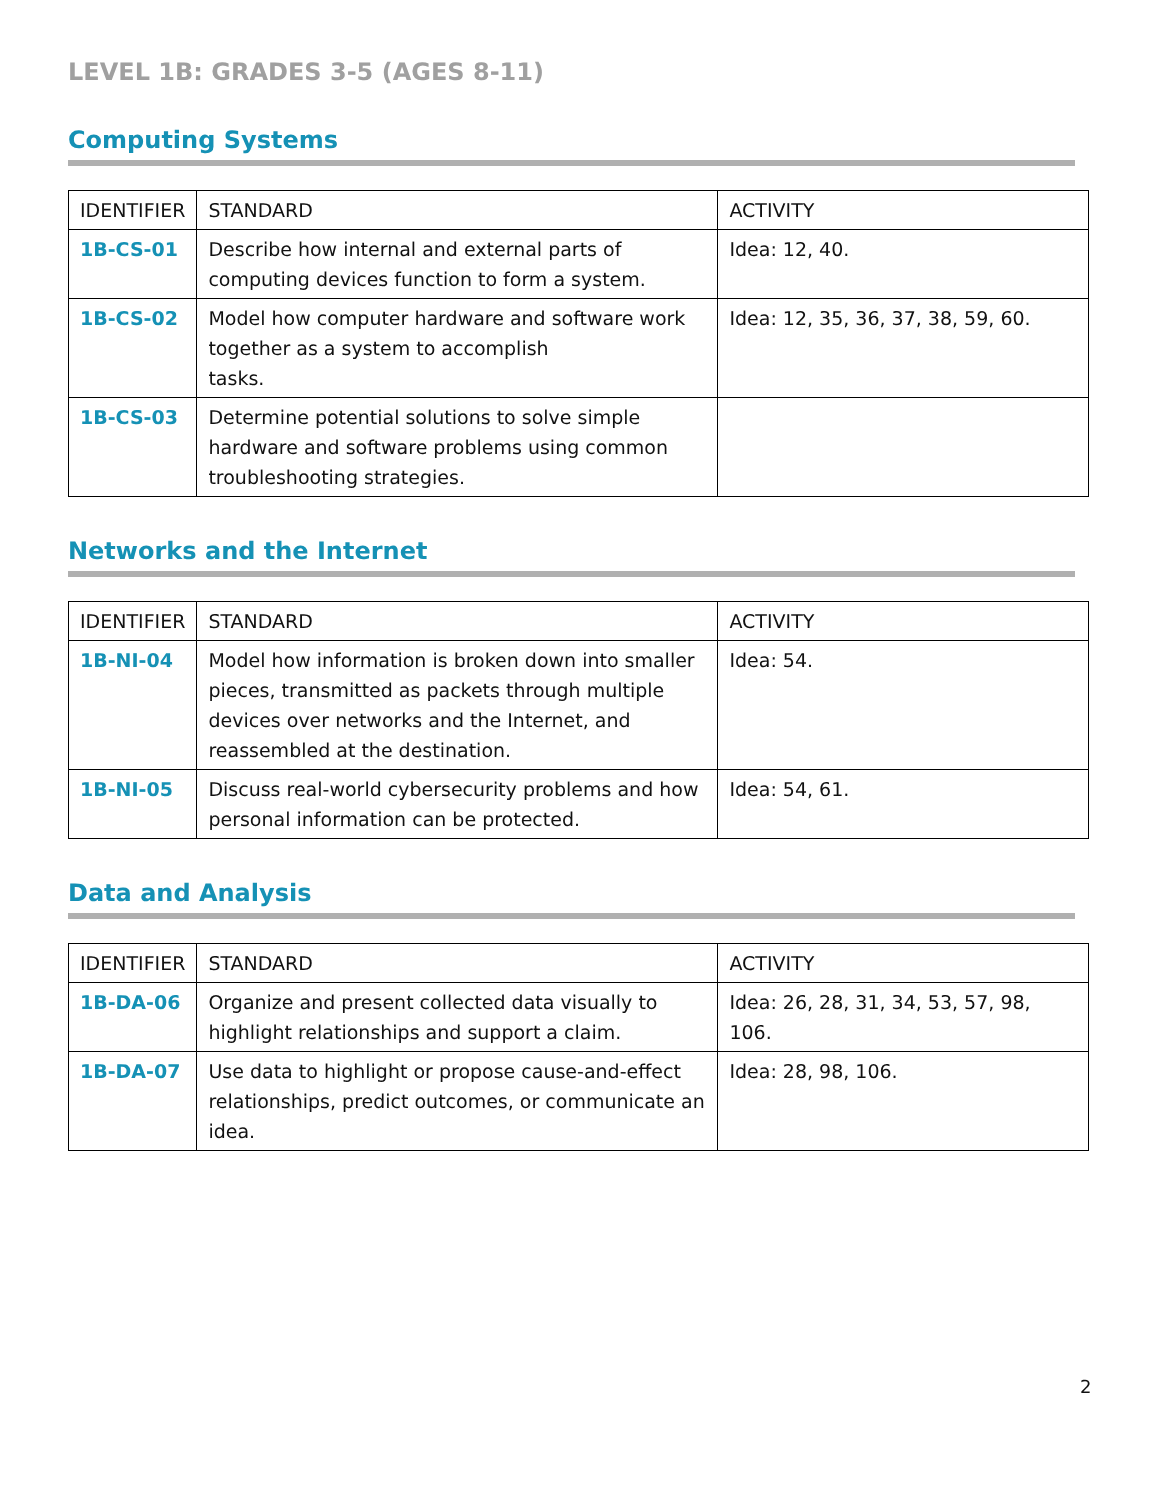LEVEL 1B: GRADES 3-5 (AGES 8-11)
Computing Systems
| IDENTIFIER | STANDARD | ACTIVITY |
| --- | --- | --- |
| 1B-CS-01 | Describe how internal and external parts of computing devices function to form a system. | Idea: 12, 40. |
| 1B-CS-02 | Model how computer hardware and software work together as a system to accomplish tasks. | Idea: 12, 35, 36, 37, 38, 59, 60. |
| 1B-CS-03 | Determine potential solutions to solve simple hardware and software problems using common troubleshooting strategies. | |
Networks and the Internet
| IDENTIFIER | STANDARD | ACTIVITY |
| --- | --- | --- |
| 1B-NI-04 | Model how information is broken down into smaller pieces, transmitted as packets through multiple devices over networks and the Internet, and reassembled at the destination. | Idea: 54. |
| 1B-NI-05 | Discuss real-world cybersecurity problems and how personal information can be protected. | Idea: 54, 61. |
Data and Analysis
| IDENTIFIER | STANDARD | ACTIVITY |
| --- | --- | --- |
| 1B-DA-06 | Organize and present collected data visually to highlight relationships and support a claim. | Idea: 26, 28, 31, 34, 53, 57, 98, 106. |
| 1B-DA-07 | Use data to highlight or propose cause-and-effect relationships, predict outcomes, or communicate an idea. | Idea: 28, 98, 106. |
2